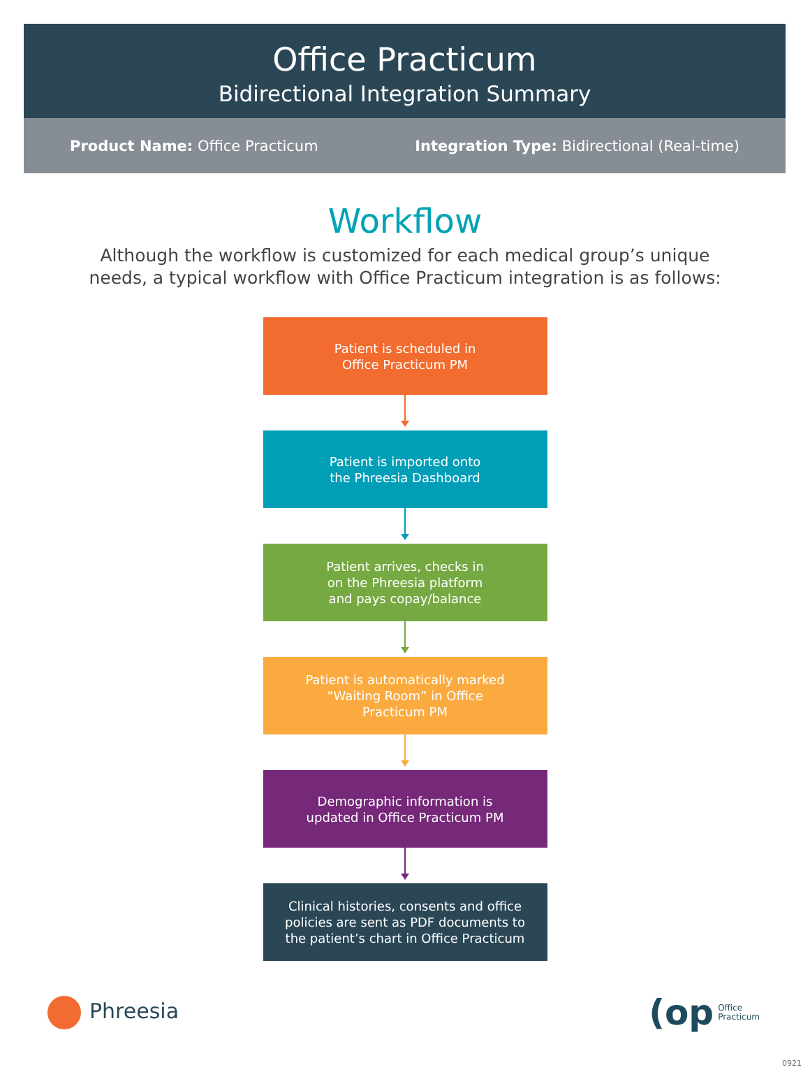Office Practicum
Bidirectional Integration Summary
Product Name: Office Practicum
Integration Type: Bidirectional (Real-time)
Workflow
Although the workflow is customized for each medical group’s unique
needs, a typical workflow with Office Practicum integration is as follows:
Patient is scheduled in
Office Practicum PM
Patient is imported onto
the Phreesia Dashboard
Patient arrives, checks in
on the Phreesia platform
and pays copay/balance
Patient is automatically marked
“Waiting Room” in Office
Practicum PM
Demographic information is
updated in Office Practicum PM
Clinical histories, consents and office
policies are sent as PDF documents to
the patient’s chart in Office Practicum
Phreesia
(op Office
Practicum
0921